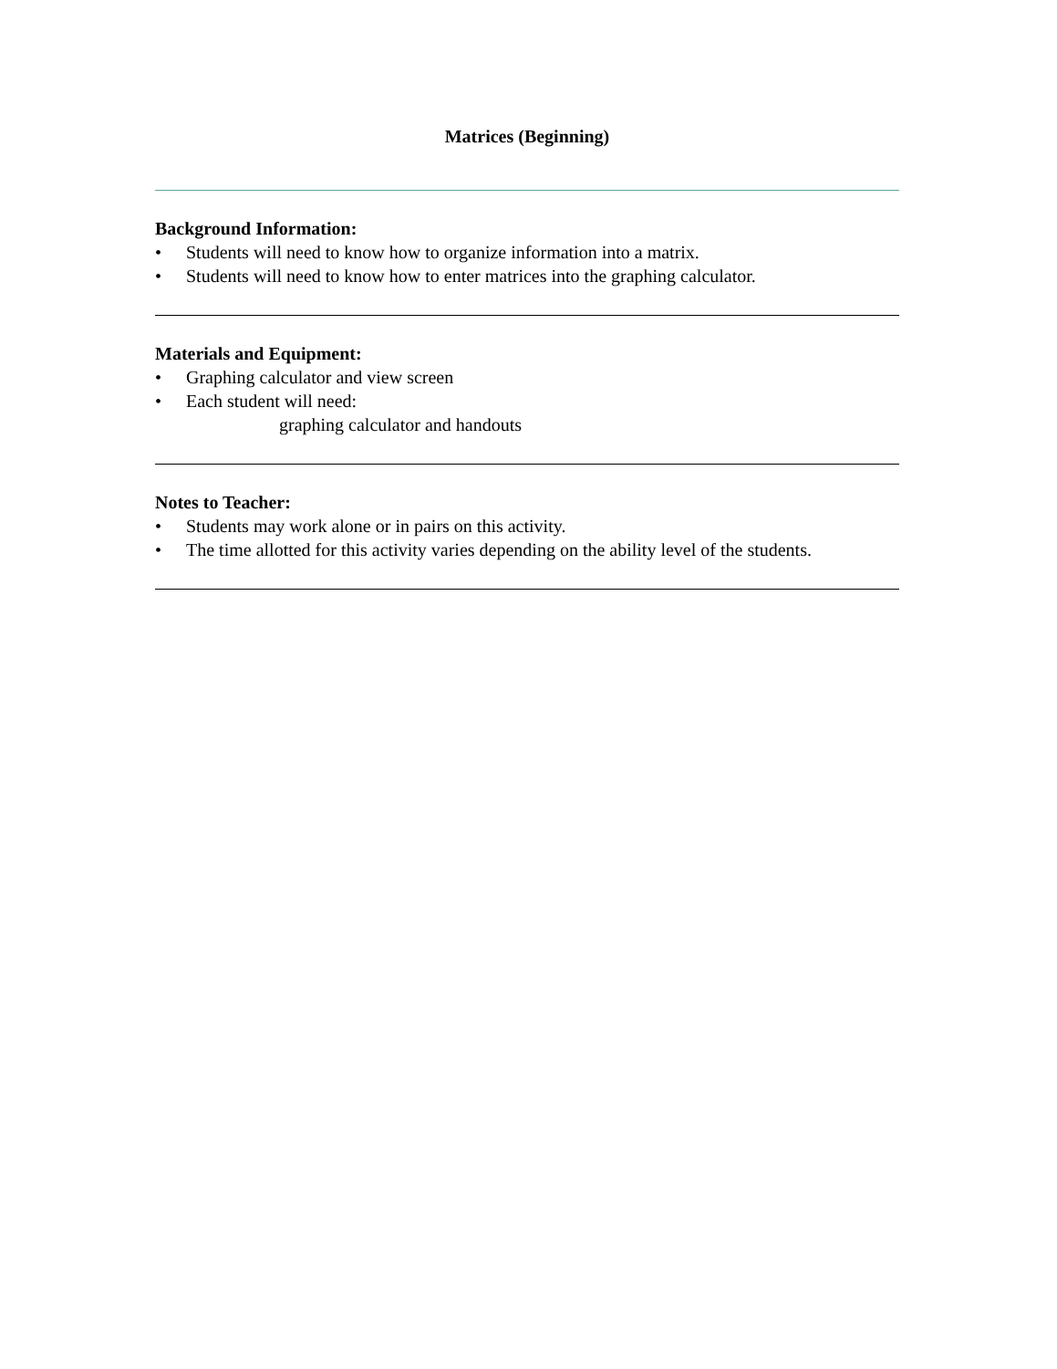Matrices (Beginning)
Background Information:
• Students will need to know how to organize information into a matrix.
• Students will need to know how to enter matrices into the graphing calculator.
Materials and Equipment:
• Graphing calculator and view screen
• Each student will need:
graphing calculator and handouts
Notes to Teacher:
• Students may work alone or in pairs on this activity.
• The time allotted for this activity varies depending on the ability level of the students.